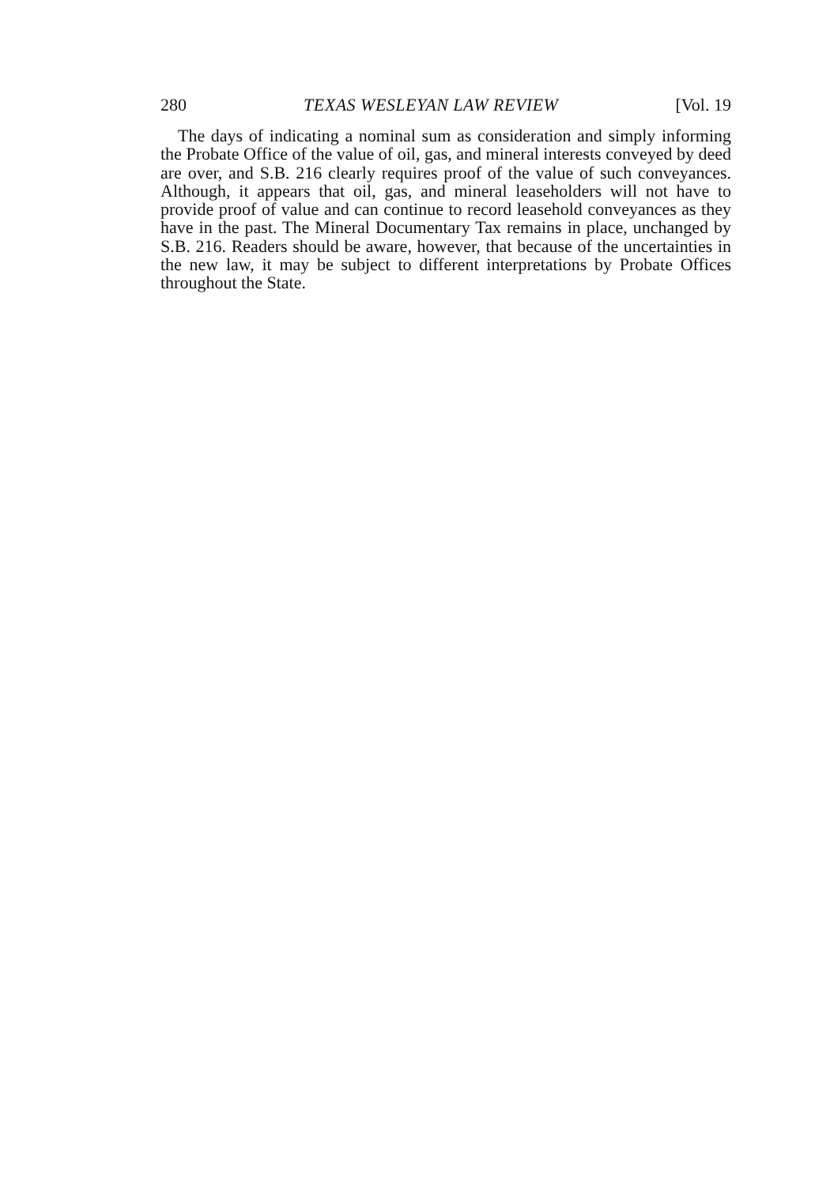280 TEXAS WESLEYAN LAW REVIEW [Vol. 19
The days of indicating a nominal sum as consideration and simply informing the Probate Office of the value of oil, gas, and mineral interests conveyed by deed are over, and S.B. 216 clearly requires proof of the value of such conveyances. Although, it appears that oil, gas, and mineral leaseholders will not have to provide proof of value and can continue to record leasehold conveyances as they have in the past. The Mineral Documentary Tax remains in place, unchanged by S.B. 216. Readers should be aware, however, that because of the uncertainties in the new law, it may be subject to different interpretations by Probate Offices throughout the State.